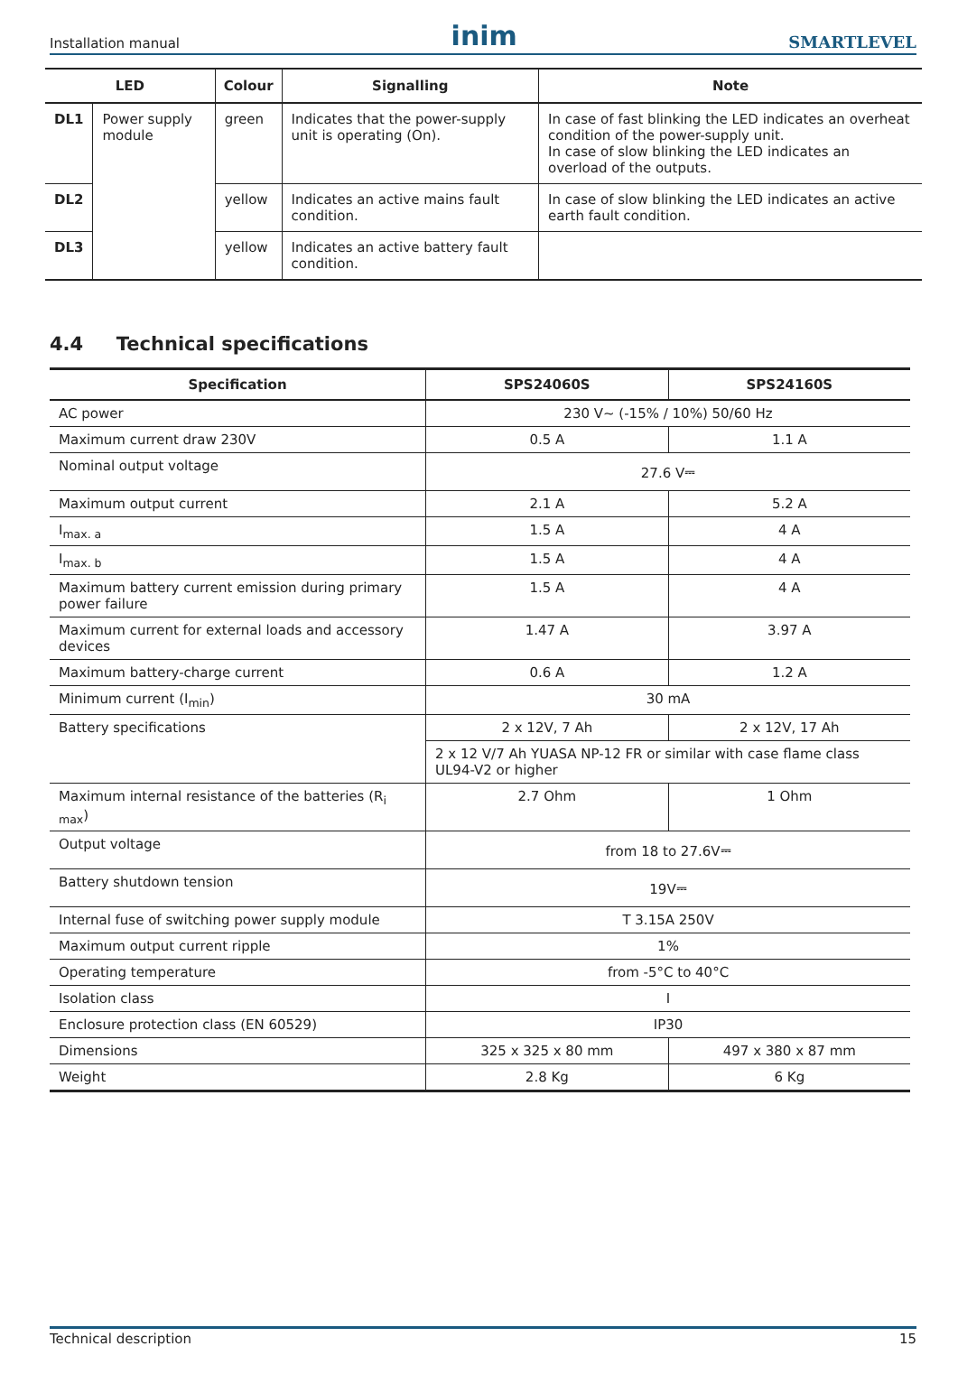Installation manual inim SMARTLEVEL
| LED | | Colour | Signalling | Note |
| --- | --- | --- | --- | --- |
| DL1 | Power supply module | green | Indicates that the power-supply unit is operating (On). | In case of fast blinking the LED indicates an overheat condition of the power-supply unit. In case of slow blinking the LED indicates an overload of the outputs. |
| DL2 | | yellow | Indicates an active mains fault condition. | In case of slow blinking the LED indicates an active earth fault condition. |
| DL3 | | yellow | Indicates an active battery fault condition. | |
4.4 Technical specifications
| Specification | SPS24060S | SPS24160S |
| --- | --- | --- |
| AC power | 230 V∼ (-15% / 10%) 50/60 Hz | |
| Maximum current draw 230V | 0.5 A | 1.1 A |
| Nominal output voltage | 27.6 V⎓ | |
| Maximum output current | 2.1 A | 5.2 A |
| I<sub>max. a</sub> | 1.5 A | 4 A |
| I<sub>max. b</sub> | 1.5 A | 4 A |
| Maximum battery current emission during primary power failure | 1.5 A | 4 A |
| Maximum current for external loads and accessory devices | 1.47 A | 3.97 A |
| Maximum battery-charge current | 0.6 A | 1.2 A |
| Minimum current (I<sub>min</sub>) | 30 mA | |
| Battery specifications | 2 x 12V, 7 Ah | 2 x 12V, 17 Ah |
| | 2 x 12 V/7 Ah YUASA NP-12 FR or similar with case flame class UL94-V2 or higher | |
| Maximum internal resistance of the batteries (R<sub>i max</sub>) | 2.7 Ohm | 1 Ohm |
| Output voltage | from 18 to 27.6V⎓ | |
| Battery shutdown tension | 19V⎓ | |
| Internal fuse of switching power supply module | T 3.15A 250V | |
| Maximum output current ripple | 1% | |
| Operating temperature | from -5°C to 40°C | |
| Isolation class | I | |
| Enclosure protection class (EN 60529) | IP30 | |
| Dimensions | 325 x 325 x 80 mm | 497 x 380 x 87 mm |
| Weight | 2.8 Kg | 6 Kg |
Technical description 15